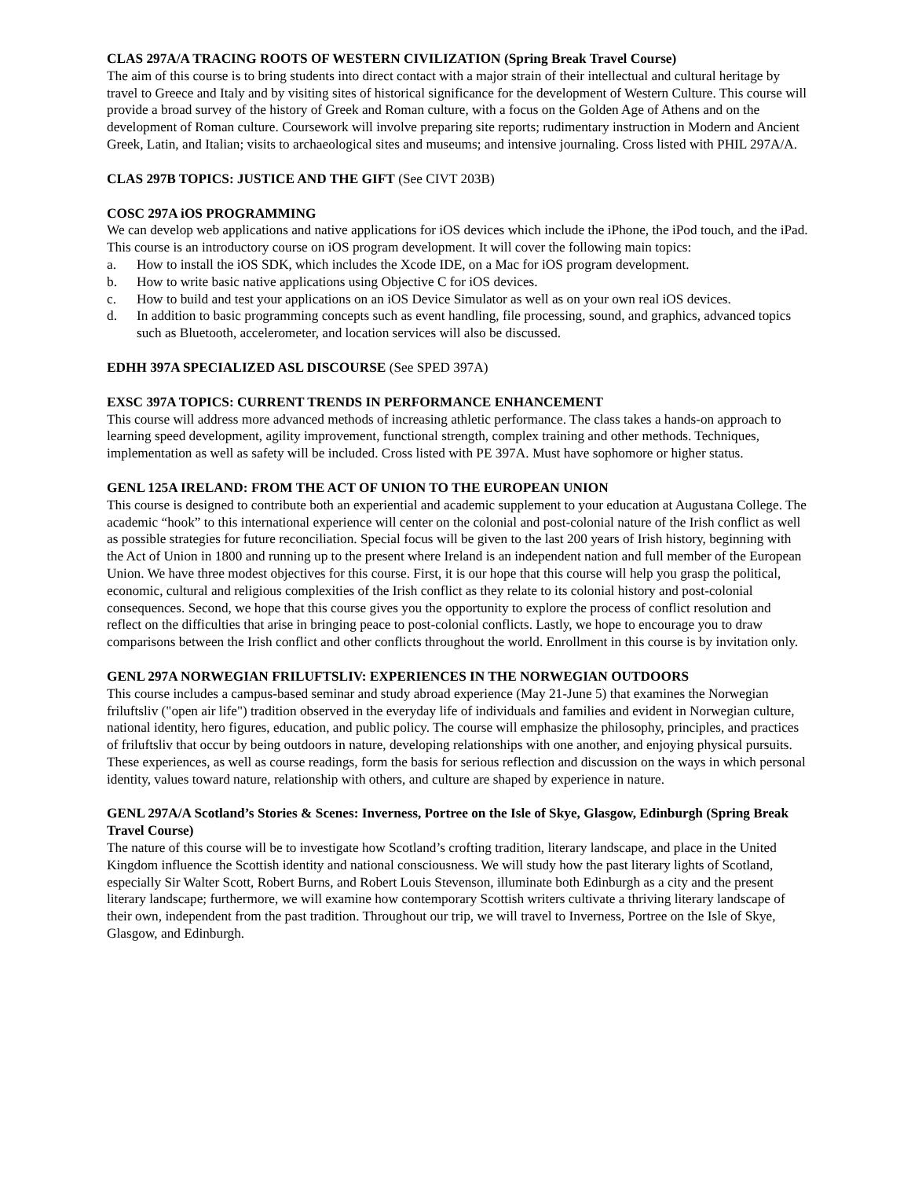CLAS 297A/A TRACING ROOTS OF WESTERN CIVILIZATION (Spring Break Travel Course)
The aim of this course is to bring students into direct contact with a major strain of their intellectual and cultural heritage by travel to Greece and Italy and by visiting sites of historical significance for the development of Western Culture. This course will provide a broad survey of the history of Greek and Roman culture, with a focus on the Golden Age of Athens and on the development of Roman culture. Coursework will involve preparing site reports; rudimentary instruction in Modern and Ancient Greek, Latin, and Italian; visits to archaeological sites and museums; and intensive journaling. Cross listed with PHIL 297A/A.
CLAS 297B TOPICS: JUSTICE AND THE GIFT (See CIVT 203B)
COSC 297A iOS PROGRAMMING
We can develop web applications and native applications for iOS devices which include the iPhone, the iPod touch, and the iPad. This course is an introductory course on iOS program development. It will cover the following main topics:
a. How to install the iOS SDK, which includes the Xcode IDE, on a Mac for iOS program development.
b. How to write basic native applications using Objective C for iOS devices.
c. How to build and test your applications on an iOS Device Simulator as well as on your own real iOS devices.
d. In addition to basic programming concepts such as event handling, file processing, sound, and graphics, advanced topics such as Bluetooth, accelerometer, and location services will also be discussed.
EDHH 397A SPECIALIZED ASL DISCOURSE (See SPED 397A)
EXSC 397A TOPICS: CURRENT TRENDS IN PERFORMANCE ENHANCEMENT
This course will address more advanced methods of increasing athletic performance. The class takes a hands-on approach to learning speed development, agility improvement, functional strength, complex training and other methods. Techniques, implementation as well as safety will be included. Cross listed with PE 397A. Must have sophomore or higher status.
GENL 125A IRELAND: FROM THE ACT OF UNION TO THE EUROPEAN UNION
This course is designed to contribute both an experiential and academic supplement to your education at Augustana College. The academic “hook” to this international experience will center on the colonial and post-colonial nature of the Irish conflict as well as possible strategies for future reconciliation. Special focus will be given to the last 200 years of Irish history, beginning with the Act of Union in 1800 and running up to the present where Ireland is an independent nation and full member of the European Union. We have three modest objectives for this course. First, it is our hope that this course will help you grasp the political, economic, cultural and religious complexities of the Irish conflict as they relate to its colonial history and post-colonial consequences. Second, we hope that this course gives you the opportunity to explore the process of conflict resolution and reflect on the difficulties that arise in bringing peace to post-colonial conflicts. Lastly, we hope to encourage you to draw comparisons between the Irish conflict and other conflicts throughout the world. Enrollment in this course is by invitation only.
GENL 297A NORWEGIAN FRILUFTSLIV: EXPERIENCES IN THE NORWEGIAN OUTDOORS
This course includes a campus-based seminar and study abroad experience (May 21-June 5) that examines the Norwegian friluftsliv ("open air life") tradition observed in the everyday life of individuals and families and evident in Norwegian culture, national identity, hero figures, education, and public policy. The course will emphasize the philosophy, principles, and practices of friluftsliv that occur by being outdoors in nature, developing relationships with one another, and enjoying physical pursuits. These experiences, as well as course readings, form the basis for serious reflection and discussion on the ways in which personal identity, values toward nature, relationship with others, and culture are shaped by experience in nature.
GENL 297A/A Scotland’s Stories & Scenes: Inverness, Portree on the Isle of Skye, Glasgow, Edinburgh (Spring Break Travel Course)
The nature of this course will be to investigate how Scotland’s crofting tradition, literary landscape, and place in the United Kingdom influence the Scottish identity and national consciousness. We will study how the past literary lights of Scotland, especially Sir Walter Scott, Robert Burns, and Robert Louis Stevenson, illuminate both Edinburgh as a city and the present literary landscape; furthermore, we will examine how contemporary Scottish writers cultivate a thriving literary landscape of their own, independent from the past tradition. Throughout our trip, we will travel to Inverness, Portree on the Isle of Skye, Glasgow, and Edinburgh.